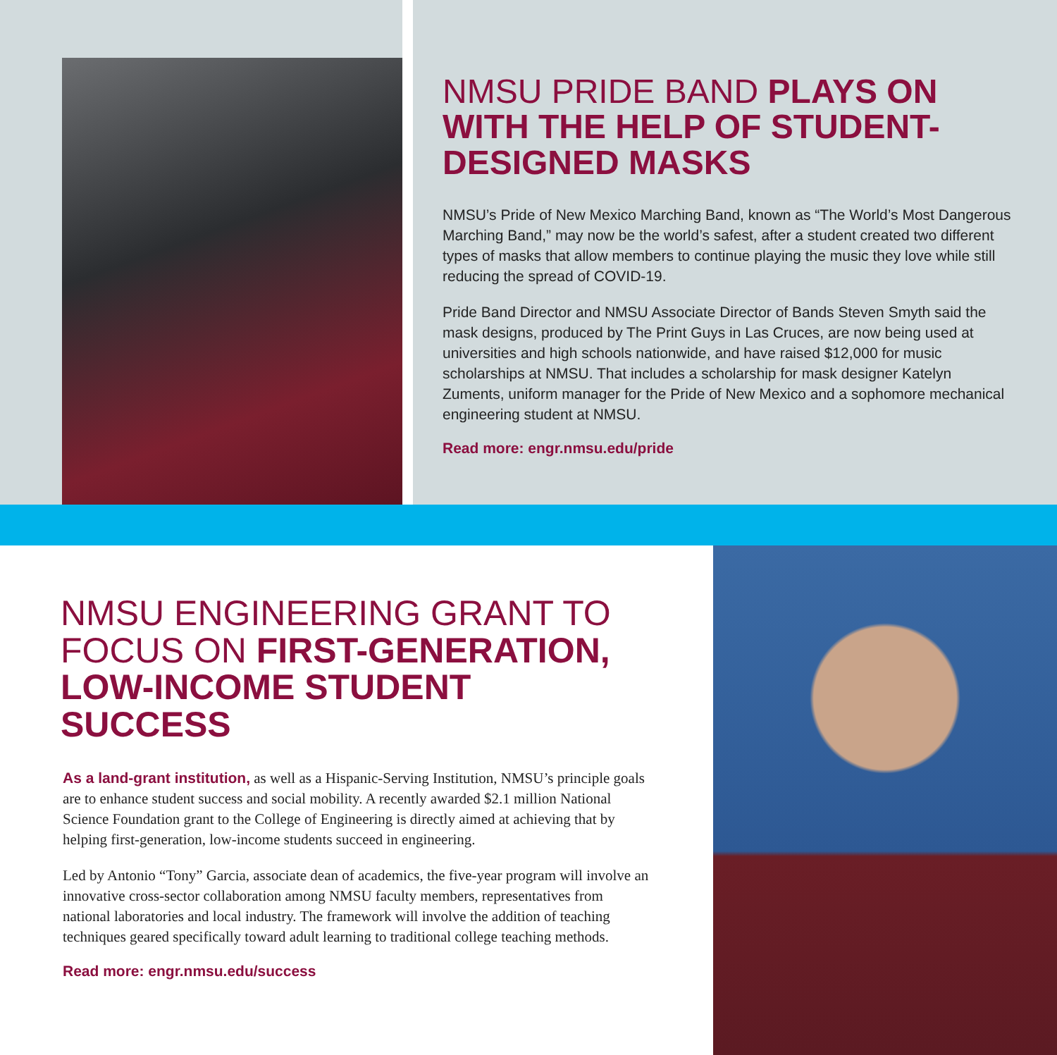NMSU PRIDE BAND PLAYS ON WITH THE HELP OF STUDENT-DESIGNED MASKS
NMSU’s Pride of New Mexico Marching Band, known as “The World’s Most Dangerous Marching Band,” may now be the world’s safest, after a student created two different types of masks that allow members to continue playing the music they love while still reducing the spread of COVID-19.
Pride Band Director and NMSU Associate Director of Bands Steven Smyth said the mask designs, produced by The Print Guys in Las Cruces, are now being used at universities and high schools nationwide, and have raised $12,000 for music scholarships at NMSU. That includes a scholarship for mask designer Katelyn Zuments, uniform manager for the Pride of New Mexico and a sophomore mechanical engineering student at NMSU.
Read more: engr.nmsu.edu/pride
NMSU ENGINEERING GRANT TO FOCUS ON FIRST-GENERATION, LOW-INCOME STUDENT SUCCESS
As a land-grant institution, as well as a Hispanic-Serving Institution, NMSU’s principle goals are to enhance student success and social mobility. A recently awarded $2.1 million National Science Foundation grant to the College of Engineering is directly aimed at achieving that by helping first-generation, low-income students succeed in engineering.
Led by Antonio “Tony” Garcia, associate dean of academics, the five-year program will involve an innovative cross-sector collaboration among NMSU faculty members, representatives from national laboratories and local industry. The framework will involve the addition of teaching techniques geared specifically toward adult learning to traditional college teaching methods.
Read more: engr.nmsu.edu/success